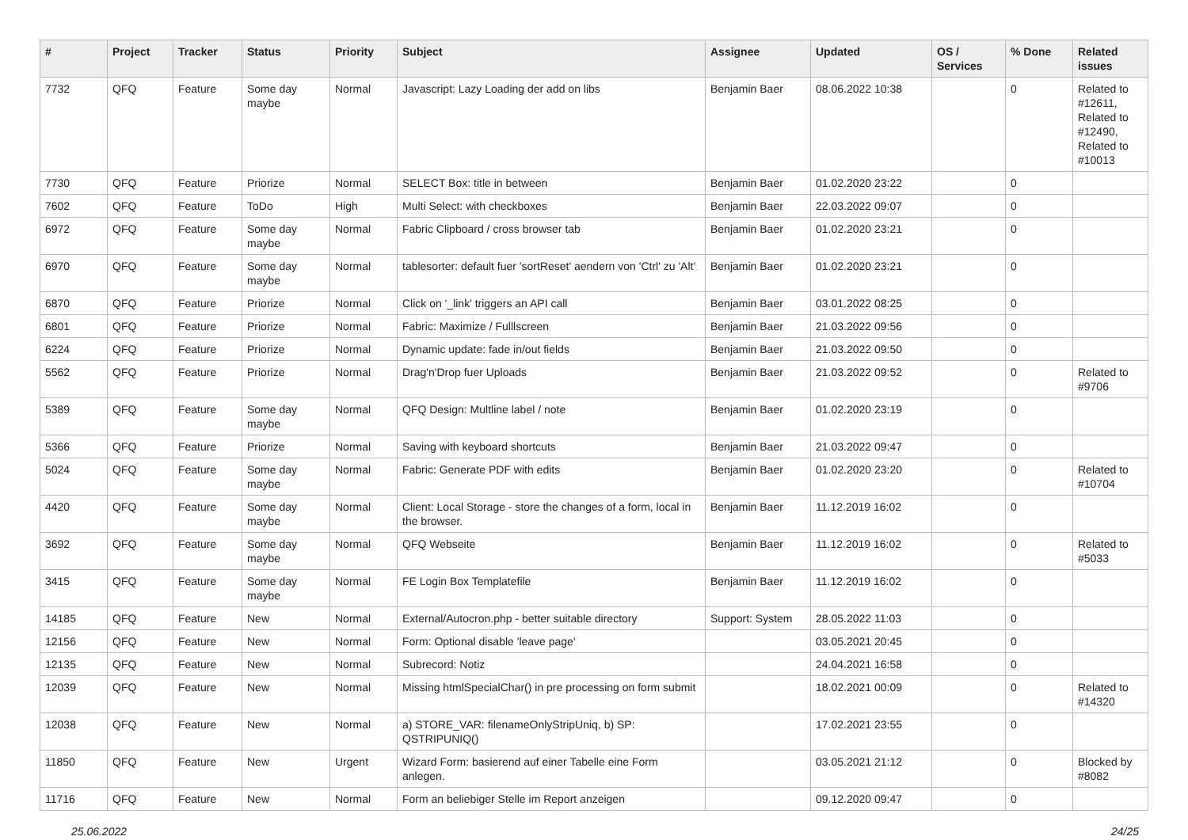| # | Project | Tracker | Status | Priority | Subject | Assignee | Updated | OS / Services | % Done | Related issues |
| --- | --- | --- | --- | --- | --- | --- | --- | --- | --- | --- |
| 7732 | QFQ | Feature | Some day maybe | Normal | Javascript: Lazy Loading der add on libs | Benjamin Baer | 08.06.2022 10:38 | | 0 | Related to #12611, Related to #12490, Related to #10013 |
| 7730 | QFQ | Feature | Priorize | Normal | SELECT Box: title in between | Benjamin Baer | 01.02.2020 23:22 | | 0 | |
| 7602 | QFQ | Feature | ToDo | High | Multi Select: with checkboxes | Benjamin Baer | 22.03.2022 09:07 | | 0 | |
| 6972 | QFQ | Feature | Some day maybe | Normal | Fabric Clipboard / cross browser tab | Benjamin Baer | 01.02.2020 23:21 | | 0 | |
| 6970 | QFQ | Feature | Some day maybe | Normal | tablesorter: default fuer 'sortReset' aendern von 'Ctrl' zu 'Alt' | Benjamin Baer | 01.02.2020 23:21 | | 0 | |
| 6870 | QFQ | Feature | Priorize | Normal | Click on '_link' triggers an API call | Benjamin Baer | 03.01.2022 08:25 | | 0 | |
| 6801 | QFQ | Feature | Priorize | Normal | Fabric: Maximize / Fulllscreen | Benjamin Baer | 21.03.2022 09:56 | | 0 | |
| 6224 | QFQ | Feature | Priorize | Normal | Dynamic update: fade in/out fields | Benjamin Baer | 21.03.2022 09:50 | | 0 | |
| 5562 | QFQ | Feature | Priorize | Normal | Drag'n'Drop fuer Uploads | Benjamin Baer | 21.03.2022 09:52 | | 0 | Related to #9706 |
| 5389 | QFQ | Feature | Some day maybe | Normal | QFQ Design: Multline label / note | Benjamin Baer | 01.02.2020 23:19 | | 0 | |
| 5366 | QFQ | Feature | Priorize | Normal | Saving with keyboard shortcuts | Benjamin Baer | 21.03.2022 09:47 | | 0 | |
| 5024 | QFQ | Feature | Some day maybe | Normal | Fabric: Generate PDF with edits | Benjamin Baer | 01.02.2020 23:20 | | 0 | Related to #10704 |
| 4420 | QFQ | Feature | Some day maybe | Normal | Client: Local Storage - store the changes of a form, local in the browser. | Benjamin Baer | 11.12.2019 16:02 | | 0 | |
| 3692 | QFQ | Feature | Some day maybe | Normal | QFQ Webseite | Benjamin Baer | 11.12.2019 16:02 | | 0 | Related to #5033 |
| 3415 | QFQ | Feature | Some day maybe | Normal | FE Login Box Templatefile | Benjamin Baer | 11.12.2019 16:02 | | 0 | |
| 14185 | QFQ | Feature | New | Normal | External/Autocron.php - better suitable directory | Support: System | 28.05.2022 11:03 | | 0 | |
| 12156 | QFQ | Feature | New | Normal | Form: Optional disable 'leave page' | | 03.05.2021 20:45 | | 0 | |
| 12135 | QFQ | Feature | New | Normal | Subrecord: Notiz | | 24.04.2021 16:58 | | 0 | |
| 12039 | QFQ | Feature | New | Normal | Missing htmlSpecialChar() in pre processing on form submit | | 18.02.2021 00:09 | | 0 | Related to #14320 |
| 12038 | QFQ | Feature | New | Normal | a) STORE_VAR: filenameOnlyStripUniq, b) SP: QSTRIPUNIQ() | | 17.02.2021 23:55 | | 0 | |
| 11850 | QFQ | Feature | New | Urgent | Wizard Form: basierend auf einer Tabelle eine Form anlegen. | | 03.05.2021 21:12 | | 0 | Blocked by #8082 |
| 11716 | QFQ | Feature | New | Normal | Form an beliebiger Stelle im Report anzeigen | | 09.12.2020 09:47 | | 0 | |
25.06.2022 24/25